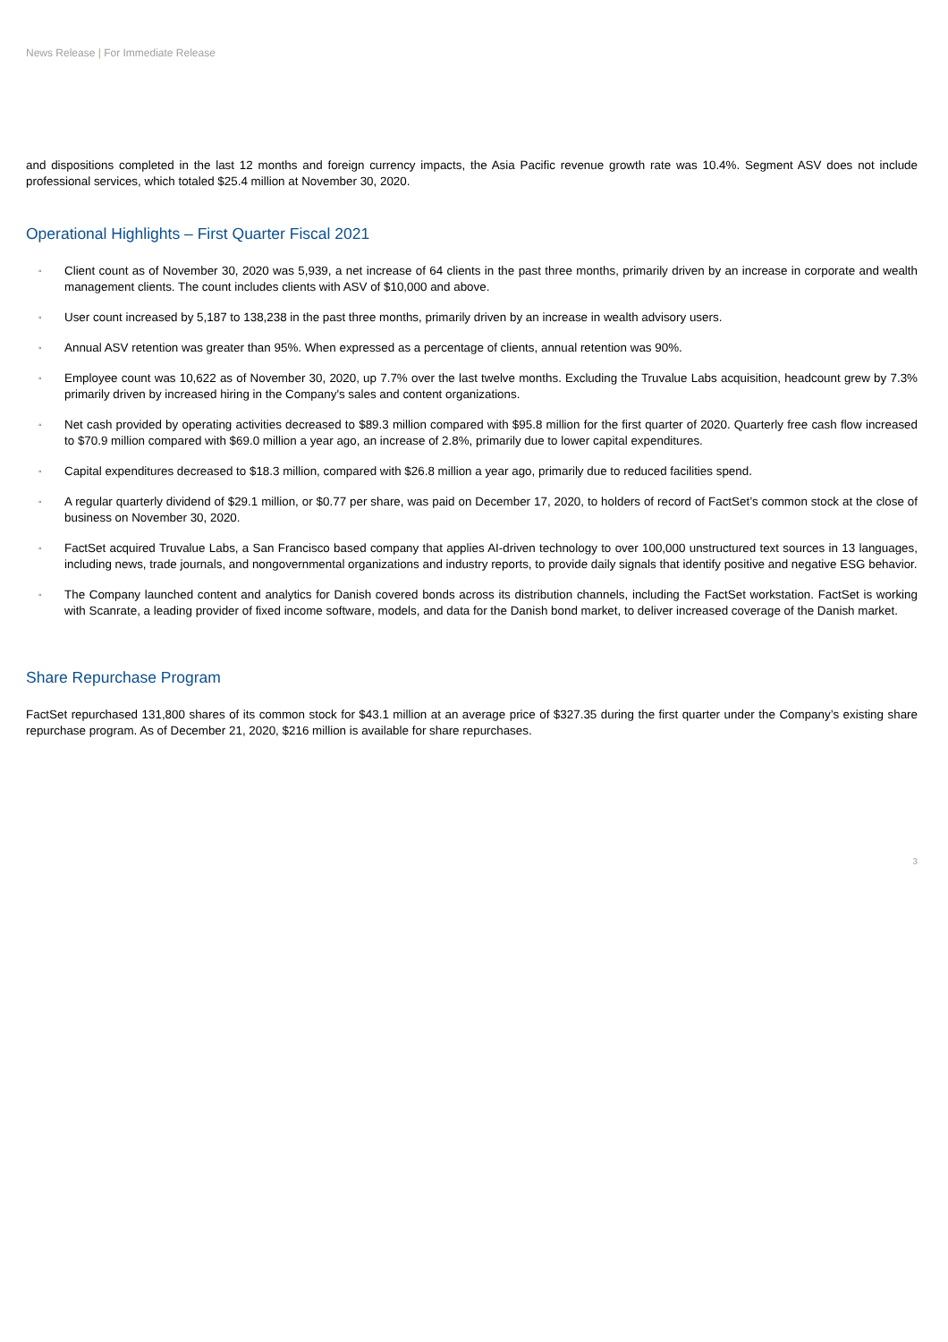News Release | For Immediate Release
and dispositions completed in the last 12 months and foreign currency impacts, the Asia Pacific revenue growth rate was 10.4%. Segment ASV does not include professional services, which totaled $25.4 million at November 30, 2020.
Operational Highlights – First Quarter Fiscal 2021
◦ Client count as of November 30, 2020 was 5,939, a net increase of 64 clients in the past three months, primarily driven by an increase in corporate and wealth management clients. The count includes clients with ASV of $10,000 and above.
◦ User count increased by 5,187 to 138,238 in the past three months, primarily driven by an increase in wealth advisory users.
◦ Annual ASV retention was greater than 95%. When expressed as a percentage of clients, annual retention was 90%.
◦ Employee count was 10,622 as of November 30, 2020, up 7.7% over the last twelve months. Excluding the Truvalue Labs acquisition, headcount grew by 7.3% primarily driven by increased hiring in the Company's sales and content organizations.
◦ Net cash provided by operating activities decreased to $89.3 million compared with $95.8 million for the first quarter of 2020. Quarterly free cash flow increased to $70.9 million compared with $69.0 million a year ago, an increase of 2.8%, primarily due to lower capital expenditures.
◦ Capital expenditures decreased to $18.3 million, compared with $26.8 million a year ago, primarily due to reduced facilities spend.
◦ A regular quarterly dividend of $29.1 million, or $0.77 per share, was paid on December 17, 2020, to holders of record of FactSet’s common stock at the close of business on November 30, 2020.
◦ FactSet acquired Truvalue Labs, a San Francisco based company that applies AI-driven technology to over 100,000 unstructured text sources in 13 languages, including news, trade journals, and nongovernmental organizations and industry reports, to provide daily signals that identify positive and negative ESG behavior.
◦ The Company launched content and analytics for Danish covered bonds across its distribution channels, including the FactSet workstation. FactSet is working with Scanrate, a leading provider of fixed income software, models, and data for the Danish bond market, to deliver increased coverage of the Danish market.
Share Repurchase Program
FactSet repurchased 131,800 shares of its common stock for $43.1 million at an average price of $327.35 during the first quarter under the Company’s existing share repurchase program. As of December 21, 2020, $216 million is available for share repurchases.
3